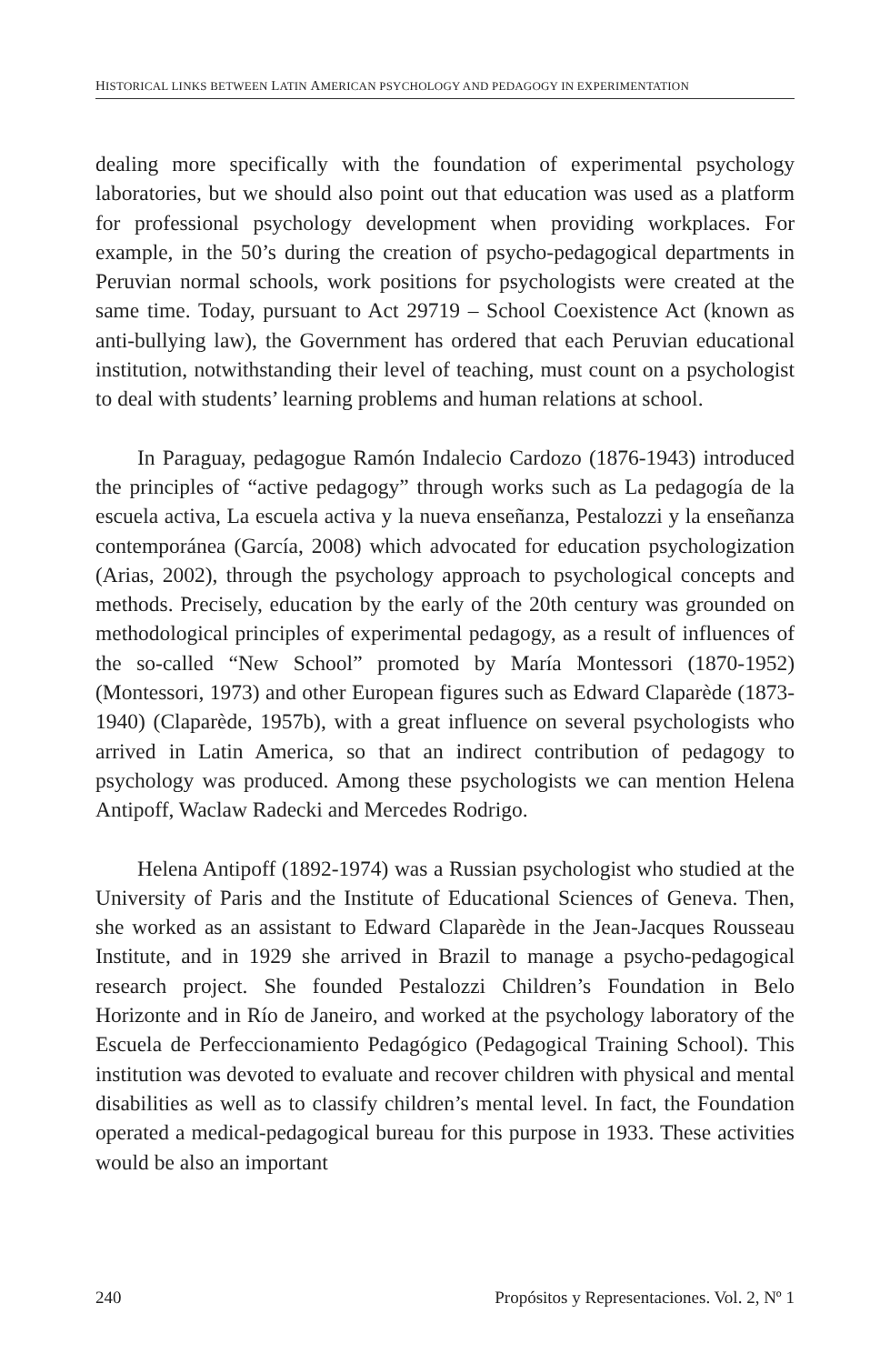HISTORICAL LINKS BETWEEN LATIN AMERICAN PSYCHOLOGY AND PEDAGOGY IN EXPERIMENTATION
dealing more specifically with the foundation of experimental psychology laboratories, but we should also point out that education was used as a platform for professional psychology development when providing workplaces. For example, in the 50’s during the creation of psycho-pedagogical departments in Peruvian normal schools, work positions for psychologists were created at the same time. Today, pursuant to Act 29719 – School Coexistence Act (known as anti-bullying law), the Government has ordered that each Peruvian educational institution, notwithstanding their level of teaching, must count on a psychologist to deal with students’ learning problems and human relations at school.
In Paraguay, pedagogue Ramón Indalecio Cardozo (1876-1943) introduced the principles of “active pedagogy” through works such as La pedagogía de la escuela activa, La escuela activa y la nueva enseñanza, Pestalozzi y la enseñanza contemporánea (García, 2008) which advocated for education psychologization (Arias, 2002), through the psychology approach to psychological concepts and methods. Precisely, education by the early of the 20th century was grounded on methodological principles of experimental pedagogy, as a result of influences of the so-called “New School” promoted by María Montessori (1870-1952) (Montessori, 1973) and other European figures such as Edward Claparède (1873-1940) (Claparède, 1957b), with a great influence on several psychologists who arrived in Latin America, so that an indirect contribution of pedagogy to psychology was produced. Among these psychologists we can mention Helena Antipoff, Waclaw Radecki and Mercedes Rodrigo.
Helena Antipoff (1892-1974) was a Russian psychologist who studied at the University of Paris and the Institute of Educational Sciences of Geneva. Then, she worked as an assistant to Edward Claparède in the Jean-Jacques Rousseau Institute, and in 1929 she arrived in Brazil to manage a psycho-pedagogical research project. She founded Pestalozzi Children’s Foundation in Belo Horizonte and in Río de Janeiro, and worked at the psychology laboratory of the Escuela de Perfeccionamiento Pedagógico (Pedagogical Training School). This institution was devoted to evaluate and recover children with physical and mental disabilities as well as to classify children’s mental level. In fact, the Foundation operated a medical-pedagogical bureau for this purpose in 1933. These activities would be also an important
240 Propósitos y Representaciones. Vol. 2, Nº 1